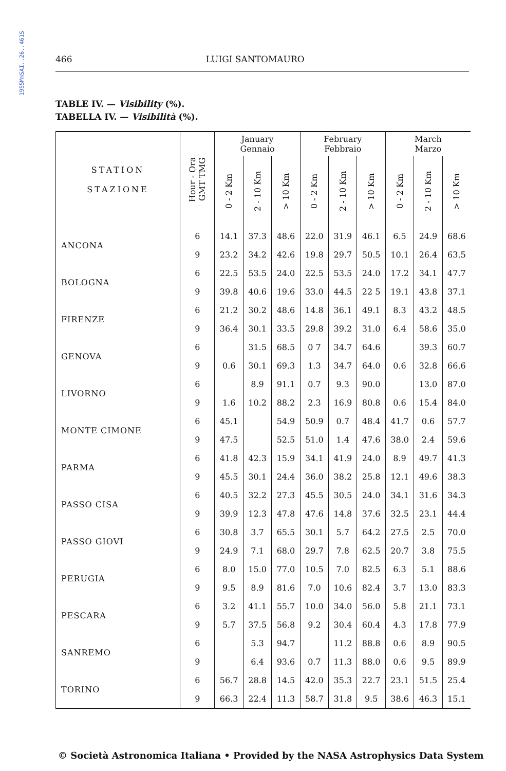1955MmSAI..26..461S
466 LUIGI SANTOMAURO
TABLE IV. — Visibility (%).
TABELLA IV. — Visibilità (%).
| STATION STAZIONE | Hour - Ora GMT TMG | January Gennaio | | | February Febbraio | | | March Marzo | | |
| --- | --- | --- | --- | --- | --- | --- | --- | --- | --- | --- |
| | | 0 - 2 Km | 2 - 10 Km | > 10 Km | 0 - 2 Km | 2 - 10 Km | > 10 Km | 0 - 2 Km | 2 - 10 Km | > 10 Km |
| ANCONA | 6 | 14.1 | 37.3 | 48.6 | 22.0 | 31.9 | 46.1 | 6.5 | 24.9 | 68.6 |
| | 9 | 23.2 | 34.2 | 42.6 | 19.8 | 29.7 | 50.5 | 10.1 | 26.4 | 63.5 |
| BOLOGNA | 6 | 22.5 | 53.5 | 24.0 | 22.5 | 53.5 | 24.0 | 17.2 | 34.1 | 47.7 |
| | 9 | 39.8 | 40.6 | 19.6 | 33.0 | 44.5 | 22 5 | 19.1 | 43.8 | 37.1 |
| FIRENZE | 6 | 21.2 | 30.2 | 48.6 | 14.8 | 36.1 | 49.1 | 8.3 | 43.2 | 48.5 |
| | 9 | 36.4 | 30.1 | 33.5 | 29.8 | 39.2 | 31.0 | 6.4 | 58.6 | 35.0 |
| GENOVA | 6 | | 31.5 | 68.5 | 0 7 | 34.7 | 64.6 | | 39.3 | 60.7 |
| | 9 | 0.6 | 30.1 | 69.3 | 1.3 | 34.7 | 64.0 | 0.6 | 32.8 | 66.6 |
| LIVORNO | 6 | | 8.9 | 91.1 | 0.7 | 9.3 | 90.0 | | 13.0 | 87.0 |
| | 9 | 1.6 | 10.2 | 88.2 | 2.3 | 16.9 | 80.8 | 0.6 | 15.4 | 84.0 |
| MONTE CIMONE | 6 | 45.1 | | 54.9 | 50.9 | 0.7 | 48.4 | 41.7 | 0.6 | 57.7 |
| | 9 | 47.5 | | 52.5 | 51.0 | 1.4 | 47.6 | 38.0 | 2.4 | 59.6 |
| PARMA | 6 | 41.8 | 42.3 | 15.9 | 34.1 | 41.9 | 24.0 | 8.9 | 49.7 | 41.3 |
| | 9 | 45.5 | 30.1 | 24.4 | 36.0 | 38.2 | 25.8 | 12.1 | 49.6 | 38.3 |
| PASSO CISA | 6 | 40.5 | 32.2 | 27.3 | 45.5 | 30.5 | 24.0 | 34.1 | 31.6 | 34.3 |
| | 9 | 39.9 | 12.3 | 47.8 | 47.6 | 14.8 | 37.6 | 32.5 | 23.1 | 44.4 |
| PASSO GIOVI | 6 | 30.8 | 3.7 | 65.5 | 30.1 | 5.7 | 64.2 | 27.5 | 2.5 | 70.0 |
| | 9 | 24.9 | 7.1 | 68.0 | 29.7 | 7.8 | 62.5 | 20.7 | 3.8 | 75.5 |
| PERUGIA | 6 | 8.0 | 15.0 | 77.0 | 10.5 | 7.0 | 82.5 | 6.3 | 5.1 | 88.6 |
| | 9 | 9.5 | 8.9 | 81.6 | 7.0 | 10.6 | 82.4 | 3.7 | 13.0 | 83.3 |
| PESCARA | 6 | 3.2 | 41.1 | 55.7 | 10.0 | 34.0 | 56.0 | 5.8 | 21.1 | 73.1 |
| | 9 | 5.7 | 37.5 | 56.8 | 9.2 | 30.4 | 60.4 | 4.3 | 17.8 | 77.9 |
| SANREMO | 6 | | 5.3 | 94.7 | | 11.2 | 88.8 | 0.6 | 8.9 | 90.5 |
| | 9 | | 6.4 | 93.6 | 0.7 | 11.3 | 88.0 | 0.6 | 9.5 | 89.9 |
| TORINO | 6 | 56.7 | 28.8 | 14.5 | 42.0 | 35.3 | 22.7 | 23.1 | 51.5 | 25.4 |
| | 9 | 66.3 | 22.4 | 11.3 | 58.7 | 31.8 | 9.5 | 38.6 | 46.3 | 15.1 |
© Società Astronomica Italiana • Provided by the NASA Astrophysics Data System